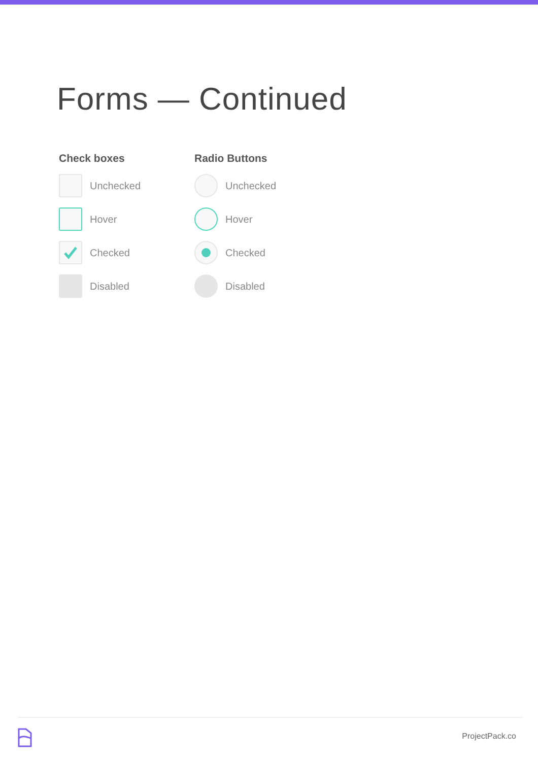Forms — Continued
Check boxes
Unchecked
Hover
Checked
Disabled
Radio Buttons
Unchecked
Hover
Checked
Disabled
ProjectPack.co